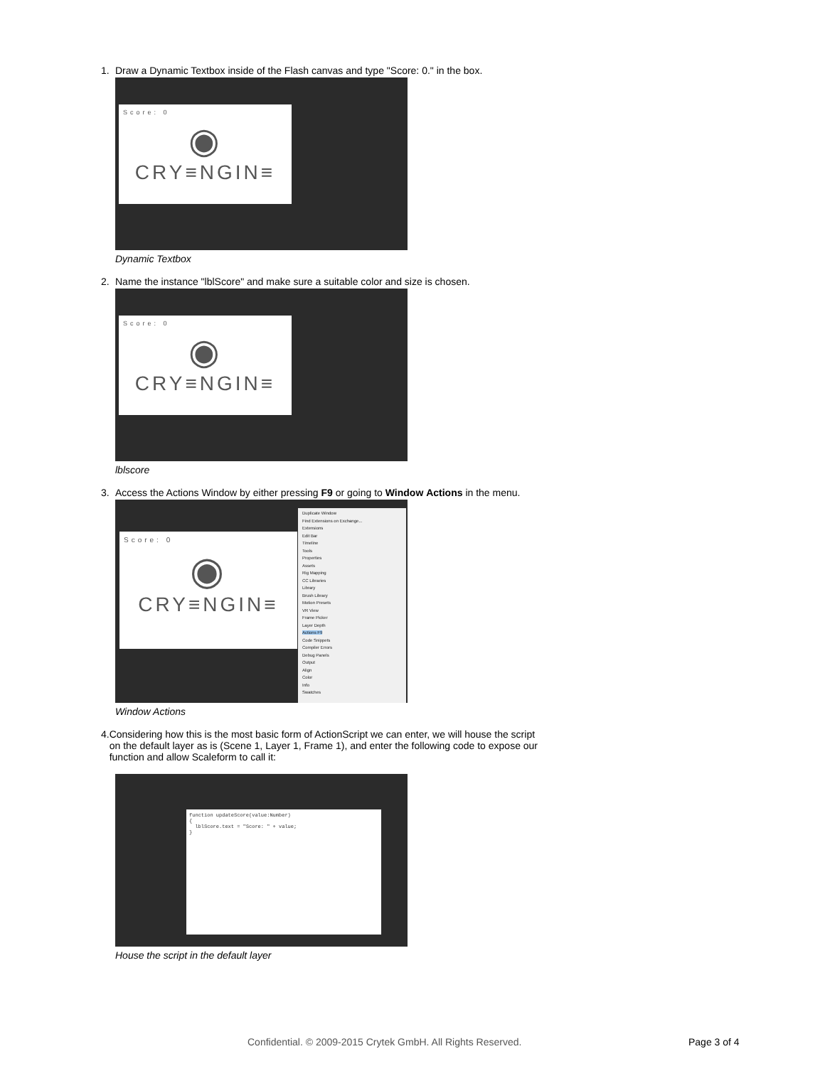1. Draw a Dynamic Textbox inside of the Flash canvas and type "Score: 0." in the box.
Score: 0
◉
CRY≡NGIN≡
Dynamic Textbox
2. Name the instance "lblScore" and make sure a suitable color and size is chosen.
Score: 0
◉
CRY≡NGIN≡
lblscore
3. Access the Actions Window by either pressing F9 or going to Window Actions in the menu.
Score: 0
◉
CRY≡NGIN≡
Duplicate Window
Find Extensions on Exchange...
Extensions
Edit Bar
Timeline
Tools
Properties
Assets
Rig Mapping
CC Libraries
Library
Brush Library
Motion Presets
VR View
Frame Picker
Layer Depth
Actions F9
Code Snippets
Compiler Errors
Debug Panels
Output
Align
Color
Info
Swatches
Window Actions
4. Considering how this is the most basic form of ActionScript we can enter, we will house the script on the default layer as is (Scene 1, Layer 1, Frame 1), and enter the following code to expose our function and allow Scaleform to call it:
function updateScore(value:Number)
{
lblScore.text = "Score: " + value;
}
House the script in the default layer
Confidential. © 2009-2015 Crytek GmbH. All Rights Reserved.
Page 3 of 4